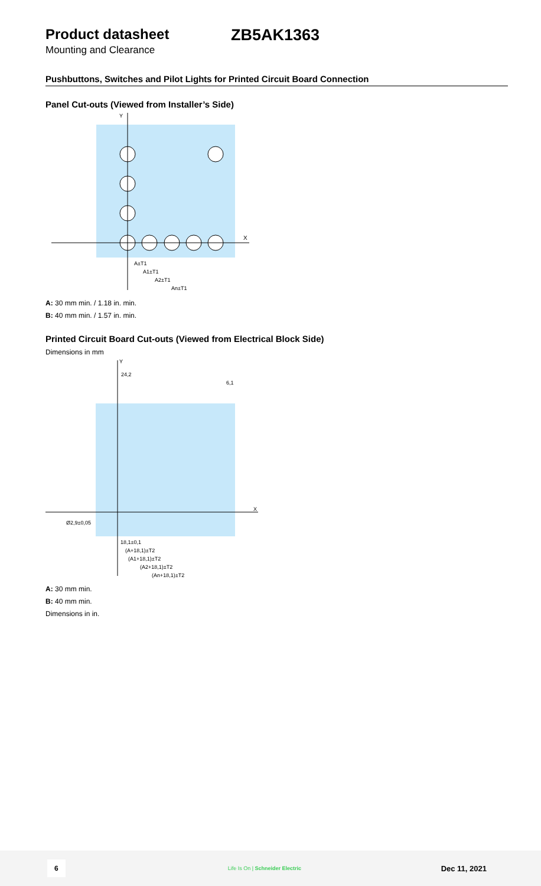Product datasheet ZB5AK1363
Mounting and Clearance
Pushbuttons, Switches and Pilot Lights for Printed Circuit Board Connection
Panel Cut-outs (Viewed from Installer’s Side)
Y
X
A±T1
A1±T1
A2±T1
An±T1
A: 30 mm min. / 1.18 in. min.
B: 40 mm min. / 1.57 in. min.
Printed Circuit Board Cut-outs (Viewed from Electrical Block Side)
Dimensions in mm
Y
X
24,2
6,1
Ø2,9±0,05
18,1±0,1
(A+18,1)±T2
(A1+18,1)±T2
(A2+18,1)±T2
(An+18,1)±T2
A: 30 mm min.
B: 40 mm min.
Dimensions in in.
6
Life Is On | Schneider Electric
Dec 11, 2021